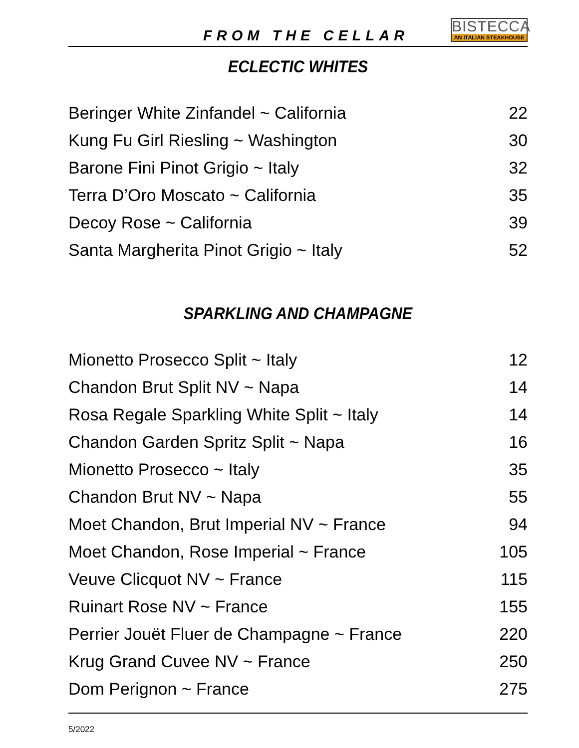FROM THE CELLAR
BISTECCA
AN ITALIAN STEAKHOUSE
ECLECTIC WHITES
| Beringer White Zinfandel ~ California | 22 |
| Kung Fu Girl Riesling ~ Washington | 30 |
| Barone Fini Pinot Grigio ~ Italy | 32 |
| Terra D’Oro Moscato ~ California | 35 |
| Decoy Rose ~ California | 39 |
| Santa Margherita Pinot Grigio ~ Italy | 52 |
SPARKLING AND CHAMPAGNE
| Mionetto Prosecco Split ~ Italy | 12 |
| Chandon Brut Split NV ~ Napa | 14 |
| Rosa Regale Sparkling White Split ~ Italy | 14 |
| Chandon Garden Spritz Split ~ Napa | 16 |
| Mionetto Prosecco ~ Italy | 35 |
| Chandon Brut NV ~ Napa | 55 |
| Moet Chandon, Brut Imperial NV ~ France | 94 |
| Moet Chandon, Rose Imperial ~ France | 105 |
| Veuve Clicquot NV ~ France | 115 |
| Ruinart Rose NV ~ France | 155 |
| Perrier Jouët Fluer de Champagne ~ France | 220 |
| Krug Grand Cuvee NV ~ France | 250 |
| Dom Perignon ~ France | 275 |
5/2022